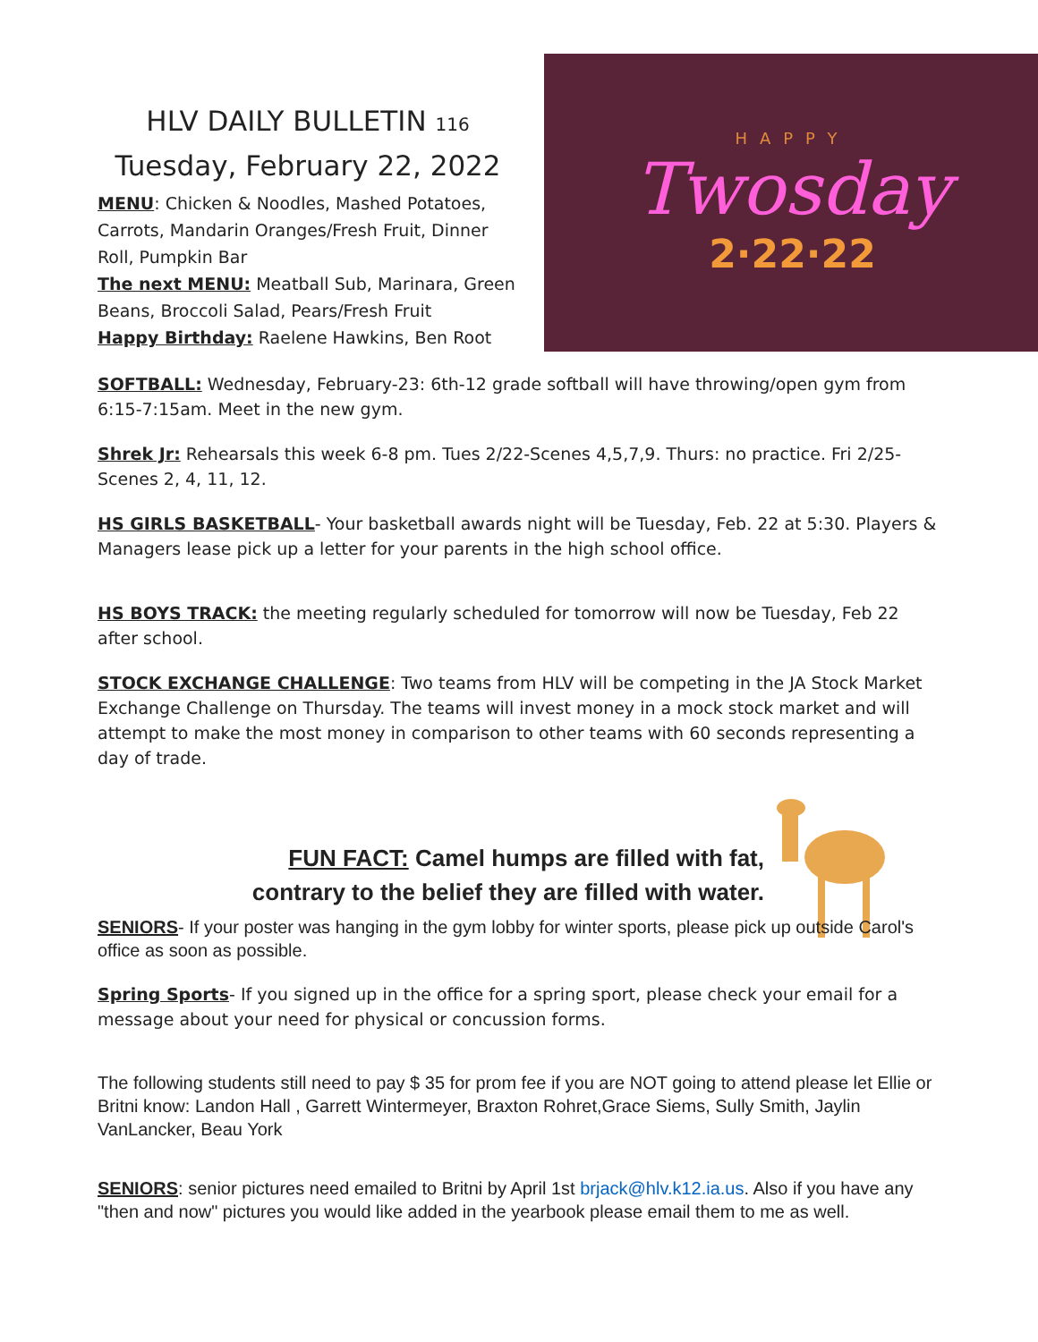HLV DAILY BULLETIN 116
Tuesday, February 22, 2022
MENU: Chicken & Noodles, Mashed Potatoes, Carrots, Mandarin Oranges/Fresh Fruit, Dinner Roll, Pumpkin Bar
The next MENU: Meatball Sub, Marinara, Green Beans, Broccoli Salad, Pears/Fresh Fruit
Happy Birthday: Raelene Hawkins, Ben Root
HAPPY
Twosday
2·22·22
SOFTBALL: Wednesday, February-23: 6th-12 grade softball will have throwing/open gym from 6:15-7:15am. Meet in the new gym.
Shrek Jr: Rehearsals this week 6-8 pm. Tues 2/22-Scenes 4,5,7,9. Thurs: no practice. Fri 2/25-Scenes 2, 4, 11, 12.
HS GIRLS BASKETBALL- Your basketball awards night will be Tuesday, Feb. 22 at 5:30. Players & Managers lease pick up a letter for your parents in the high school office.
HS BOYS TRACK: the meeting regularly scheduled for tomorrow will now be Tuesday, Feb 22 after school.
STOCK EXCHANGE CHALLENGE: Two teams from HLV will be competing in the JA Stock Market Exchange Challenge on Thursday. The teams will invest money in a mock stock market and will attempt to make the most money in comparison to other teams with 60 seconds representing a day of trade.
FUN FACT: Camel humps are filled with fat,
contrary to the belief they are filled with water.
SENIORS- If your poster was hanging in the gym lobby for winter sports, please pick up outside Carol's office as soon as possible.
Spring Sports- If you signed up in the office for a spring sport, please check your email for a message about your need for physical or concussion forms.
The following students still need to pay $ 35 for prom fee if you are NOT going to attend please let Ellie or Britni know: Landon Hall , Garrett Wintermeyer, Braxton Rohret,Grace Siems, Sully Smith, Jaylin VanLancker, Beau York
SENIORS: senior pictures need emailed to Britni by April 1st brjack@hlv.k12.ia.us. Also if you have any "then and now" pictures you would like added in the yearbook please email them to me as well.